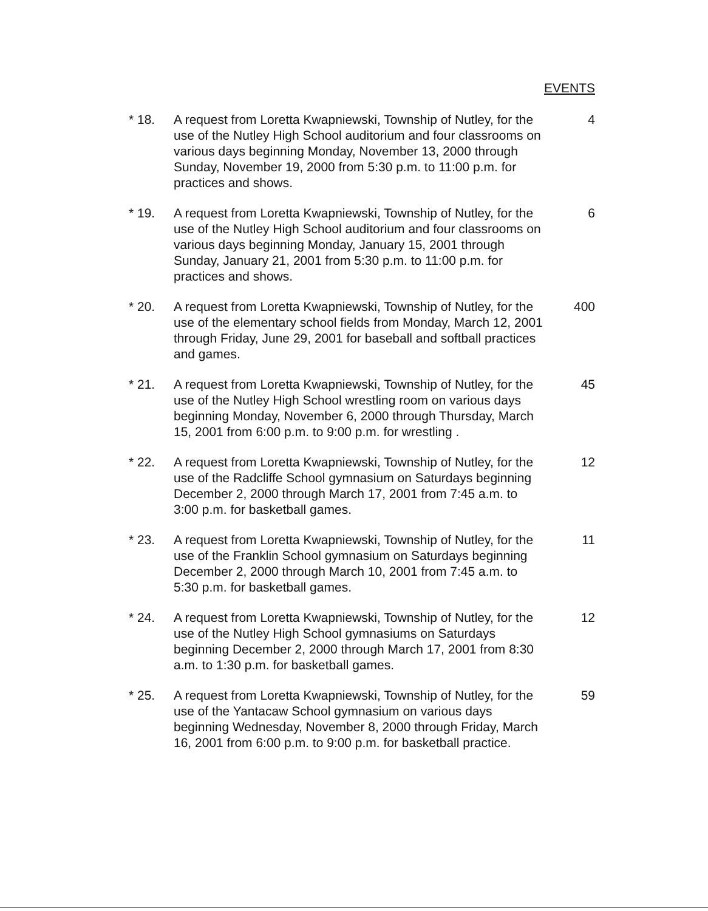EVENTS
* 18. A request from Loretta Kwapniewski, Township of Nutley, for the use of the Nutley High School auditorium and four classrooms on various days beginning Monday, November 13, 2000 through Sunday, November 19, 2000 from 5:30 p.m. to 11:00 p.m. for practices and shows.
4
* 19. A request from Loretta Kwapniewski, Township of Nutley, for the use of the Nutley High School auditorium and four classrooms on various days beginning Monday, January 15, 2001 through Sunday, January 21, 2001 from 5:30 p.m. to 11:00 p.m. for practices and shows.
6
* 20. A request from Loretta Kwapniewski, Township of Nutley, for the use of the elementary school fields from Monday, March 12, 2001 through Friday, June 29, 2001 for baseball and softball practices and games.
400
* 21. A request from Loretta Kwapniewski, Township of Nutley, for the use of the Nutley High School wrestling room on various days beginning Monday, November 6, 2000 through Thursday, March 15, 2001 from 6:00 p.m. to 9:00 p.m. for wrestling .
45
* 22. A request from Loretta Kwapniewski, Township of Nutley, for the use of the Radcliffe School gymnasium on Saturdays beginning December 2, 2000 through March 17, 2001 from 7:45 a.m. to 3:00 p.m. for basketball games.
12
* 23. A request from Loretta Kwapniewski, Township of Nutley, for the use of the Franklin School gymnasium on Saturdays beginning December 2, 2000 through March 10, 2001 from 7:45 a.m. to 5:30 p.m. for basketball games.
11
* 24. A request from Loretta Kwapniewski, Township of Nutley, for the use of the Nutley High School gymnasiums on Saturdays beginning December 2, 2000 through March 17, 2001 from 8:30 a.m. to 1:30 p.m. for basketball games.
12
* 25. A request from Loretta Kwapniewski, Township of Nutley, for the use of the Yantacaw School gymnasium on various days beginning Wednesday, November 8, 2000 through Friday, March 16, 2001 from 6:00 p.m. to 9:00 p.m. for basketball practice.
59